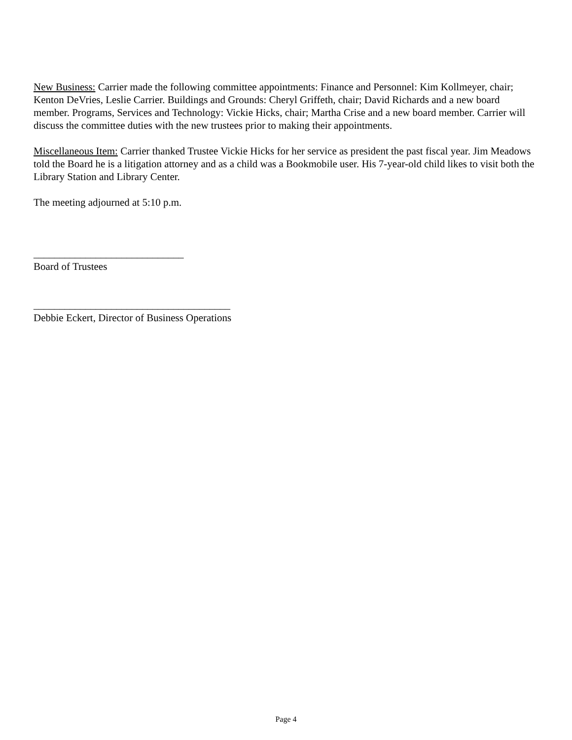New Business: Carrier made the following committee appointments: Finance and Personnel: Kim Kollmeyer, chair; Kenton DeVries, Leslie Carrier. Buildings and Grounds: Cheryl Griffeth, chair; David Richards and a new board member. Programs, Services and Technology: Vickie Hicks, chair; Martha Crise and a new board member. Carrier will discuss the committee duties with the new trustees prior to making their appointments.
Miscellaneous Item: Carrier thanked Trustee Vickie Hicks for her service as president the past fiscal year. Jim Meadows told the Board he is a litigation attorney and as a child was a Bookmobile user. His 7-year-old child likes to visit both the Library Station and Library Center.
The meeting adjourned at 5:10 p.m.
_____________________________
Board of Trustees
______________________________________
Debbie Eckert, Director of Business Operations
Page 4